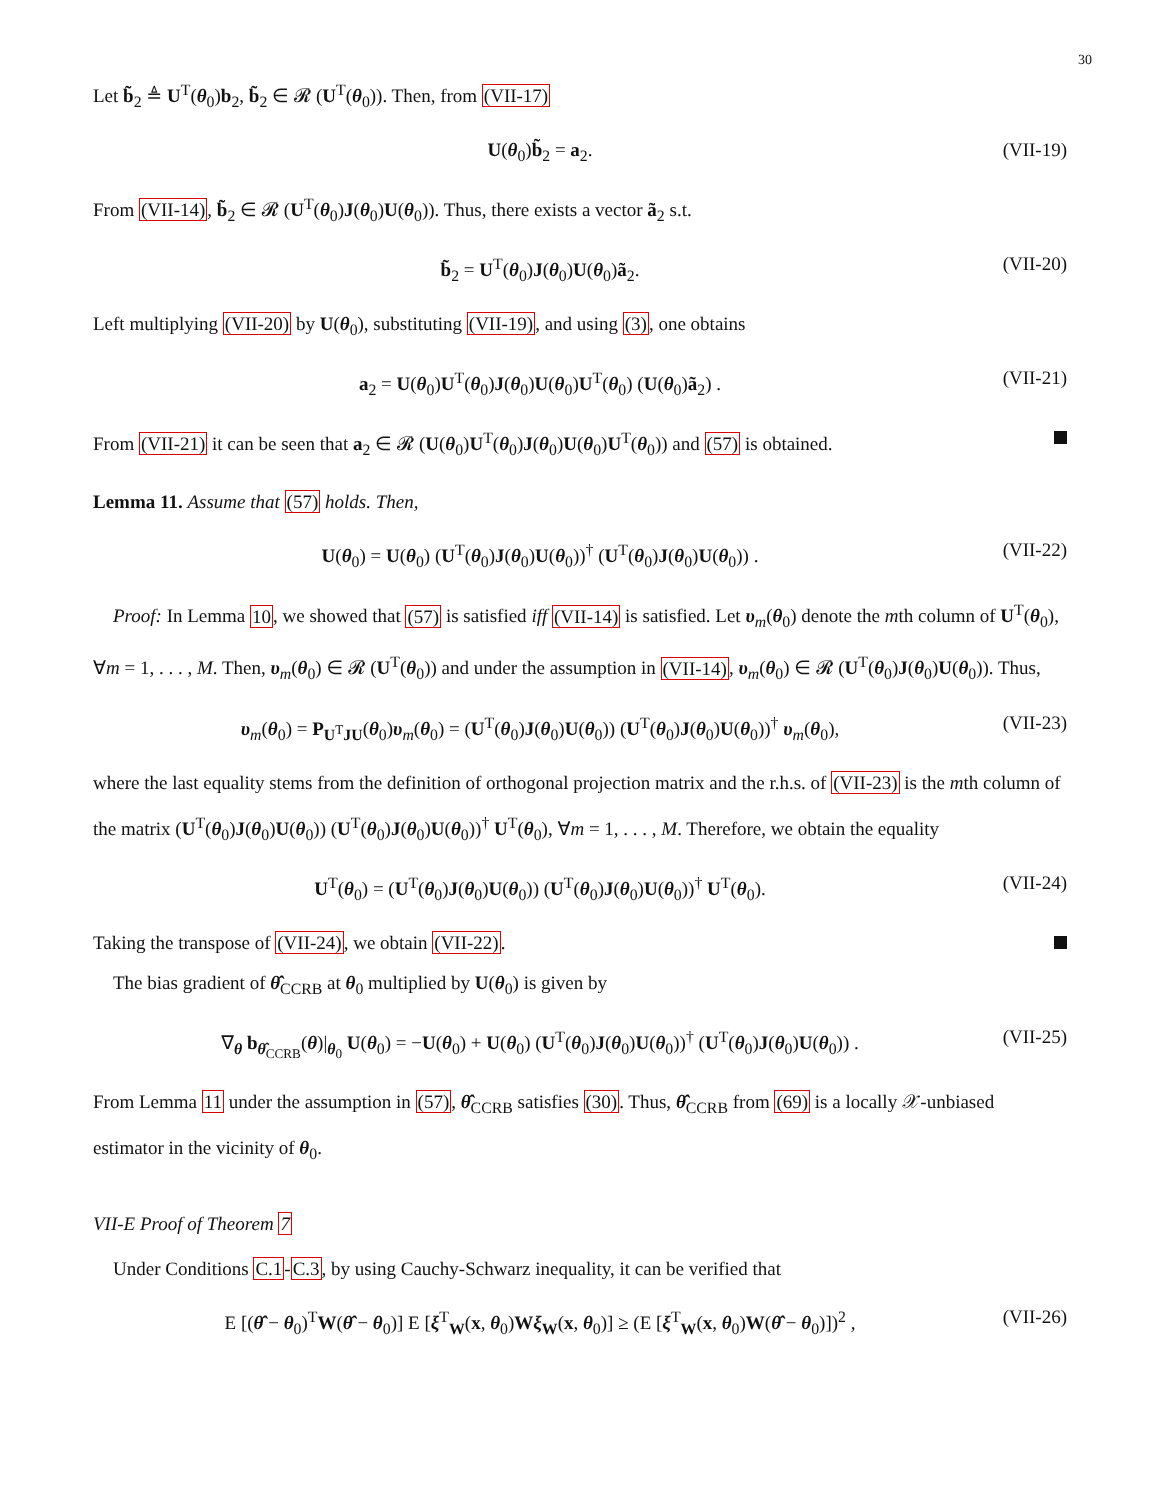30
Let b̃<sub>2</sub> ≜ U<sup>T</sup>(θ<sub>0</sub>)b<sub>2</sub>, b̃<sub>2</sub> ∈ 𝓡 (U<sup>T</sup>(θ<sub>0</sub>)). Then, from (VII-17)
U(θ<sub>0</sub>)b̃<sub>2</sub> = a<sub>2</sub>. (VII-19)
From (VII-14), b̃<sub>2</sub> ∈ 𝓡 (U<sup>T</sup>(θ<sub>0</sub>)J(θ<sub>0</sub>)U(θ<sub>0</sub>)). Thus, there exists a vector ã<sub>2</sub> s.t.
b̃<sub>2</sub> = U<sup>T</sup>(θ<sub>0</sub>)J(θ<sub>0</sub>)U(θ<sub>0</sub>)ã<sub>2</sub>. (VII-20)
Left multiplying (VII-20) by U(θ<sub>0</sub>), substituting (VII-19), and using (3), one obtains
a<sub>2</sub> = U(θ<sub>0</sub>)U<sup>T</sup>(θ<sub>0</sub>)J(θ<sub>0</sub>)U(θ<sub>0</sub>)U<sup>T</sup>(θ<sub>0</sub>) (U(θ<sub>0</sub>)ã<sub>2</sub>) . (VII-21)
From (VII-21) it can be seen that a<sub>2</sub> ∈ 𝓡 (U(θ<sub>0</sub>)U<sup>T</sup>(θ<sub>0</sub>)J(θ<sub>0</sub>)U(θ<sub>0</sub>)U<sup>T</sup>(θ<sub>0</sub>)) and (57) is obtained.
Lemma 11. Assume that (57) holds. Then,
U(θ<sub>0</sub>) = U(θ<sub>0</sub>) (U<sup>T</sup>(θ<sub>0</sub>)J(θ<sub>0</sub>)U(θ<sub>0</sub>))<sup>†</sup> (U<sup>T</sup>(θ<sub>0</sub>)J(θ<sub>0</sub>)U(θ<sub>0</sub>)) . (VII-22)
Proof: In Lemma 10, we showed that (57) is satisfied iff (VII-14) is satisfied. Let υ<sub>m</sub>(θ<sub>0</sub>) denote the mth column of U<sup>T</sup>(θ<sub>0</sub>), ∀m = 1, . . . , M. Then, υ<sub>m</sub>(θ<sub>0</sub>) ∈ 𝓡 (U<sup>T</sup>(θ<sub>0</sub>)) and under the assumption in (VII-14), υ<sub>m</sub>(θ<sub>0</sub>) ∈ 𝓡 (U<sup>T</sup>(θ<sub>0</sub>)J(θ<sub>0</sub>)U(θ<sub>0</sub>)). Thus,
υ<sub>m</sub>(θ<sub>0</sub>) = P<sub>U<sup>T</sup>JU</sub>(θ<sub>0</sub>)υ<sub>m</sub>(θ<sub>0</sub>) = (U<sup>T</sup>(θ<sub>0</sub>)J(θ<sub>0</sub>)U(θ<sub>0</sub>)) (U<sup>T</sup>(θ<sub>0</sub>)J(θ<sub>0</sub>)U(θ<sub>0</sub>))<sup>†</sup> υ<sub>m</sub>(θ<sub>0</sub>), (VII-23)
where the last equality stems from the definition of orthogonal projection matrix and the r.h.s. of (VII-23) is the mth column of the matrix (U<sup>T</sup>(θ<sub>0</sub>)J(θ<sub>0</sub>)U(θ<sub>0</sub>)) (U<sup>T</sup>(θ<sub>0</sub>)J(θ<sub>0</sub>)U(θ<sub>0</sub>))<sup>†</sup> U<sup>T</sup>(θ<sub>0</sub>), ∀m = 1, . . . , M. Therefore, we obtain the equality
U<sup>T</sup>(θ<sub>0</sub>) = (U<sup>T</sup>(θ<sub>0</sub>)J(θ<sub>0</sub>)U(θ<sub>0</sub>)) (U<sup>T</sup>(θ<sub>0</sub>)J(θ<sub>0</sub>)U(θ<sub>0</sub>))<sup>†</sup> U<sup>T</sup>(θ<sub>0</sub>). (VII-24)
Taking the transpose of (VII-24), we obtain (VII-22).
The bias gradient of θ̂<sub>CCRB</sub> at θ<sub>0</sub> multiplied by U(θ<sub>0</sub>) is given by
∇<sub>θ</sub> b<sub>θ̂<sub>CCRB</sub></sub>(θ)|<sub>θ<sub>0</sub></sub> U(θ<sub>0</sub>) = −U(θ<sub>0</sub>) + U(θ<sub>0</sub>) (U<sup>T</sup>(θ<sub>0</sub>)J(θ<sub>0</sub>)U(θ<sub>0</sub>))<sup>†</sup> (U<sup>T</sup>(θ<sub>0</sub>)J(θ<sub>0</sub>)U(θ<sub>0</sub>)) . (VII-25)
From Lemma 11 under the assumption in (57), θ̂<sub>CCRB</sub> satisfies (30). Thus, θ̂<sub>CCRB</sub> from (69) is a locally 𝒳-unbiased estimator in the vicinity of θ<sub>0</sub>.
VII-E Proof of Theorem 7
Under Conditions C.1-C.3, by using Cauchy-Schwarz inequality, it can be verified that
E [(θ̂ − θ<sub>0</sub>)<sup>T</sup>W(θ̂ − θ<sub>0</sub>)] E [ξ<sup>T</sup><sub>W</sub>(x, θ<sub>0</sub>)Wξ<sub>W</sub>(x, θ<sub>0</sub>)] ≥ (E [ξ<sup>T</sup><sub>W</sub>(x, θ<sub>0</sub>)W(θ̂ − θ<sub>0</sub>)])<sup>2</sup> , (VII-26)